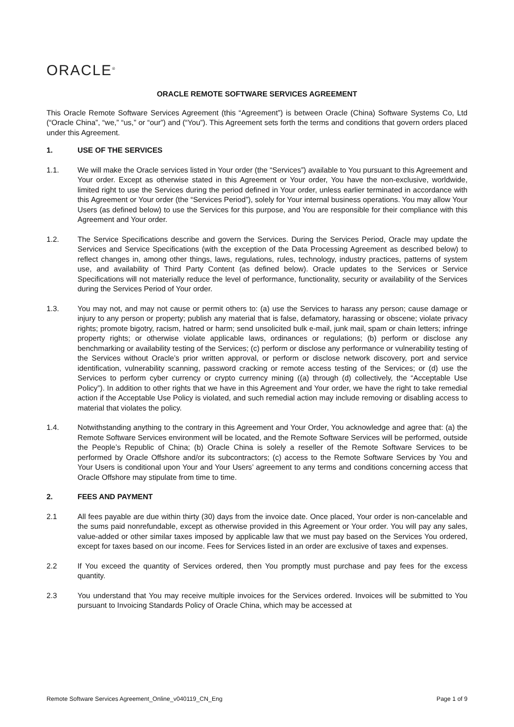ORACLE<sup>®</sup>
ORACLE REMOTE SOFTWARE SERVICES AGREEMENT
This Oracle Remote Software Services Agreement (this “Agreement”) is between Oracle (China) Software Systems Co, Ltd (“Oracle China”, “we,” “us,” or “our”) and (“You”). This Agreement sets forth the terms and conditions that govern orders placed under this Agreement.
1. USE OF THE SERVICES
1.1. We will make the Oracle services listed in Your order (the “Services”) available to You pursuant to this Agreement and Your order. Except as otherwise stated in this Agreement or Your order, You have the non-exclusive, worldwide, limited right to use the Services during the period defined in Your order, unless earlier terminated in accordance with this Agreement or Your order (the “Services Period”), solely for Your internal business operations. You may allow Your Users (as defined below) to use the Services for this purpose, and You are responsible for their compliance with this Agreement and Your order.
1.2. The Service Specifications describe and govern the Services. During the Services Period, Oracle may update the Services and Service Specifications (with the exception of the Data Processing Agreement as described below) to reflect changes in, among other things, laws, regulations, rules, technology, industry practices, patterns of system use, and availability of Third Party Content (as defined below). Oracle updates to the Services or Service Specifications will not materially reduce the level of performance, functionality, security or availability of the Services during the Services Period of Your order.
1.3. You may not, and may not cause or permit others to: (a) use the Services to harass any person; cause damage or injury to any person or property; publish any material that is false, defamatory, harassing or obscene; violate privacy rights; promote bigotry, racism, hatred or harm; send unsolicited bulk e-mail, junk mail, spam or chain letters; infringe property rights; or otherwise violate applicable laws, ordinances or regulations; (b) perform or disclose any benchmarking or availability testing of the Services; (c) perform or disclose any performance or vulnerability testing of the Services without Oracle’s prior written approval, or perform or disclose network discovery, port and service identification, vulnerability scanning, password cracking or remote access testing of the Services; or (d) use the Services to perform cyber currency or crypto currency mining ((a) through (d) collectively, the “Acceptable Use Policy”). In addition to other rights that we have in this Agreement and Your order, we have the right to take remedial action if the Acceptable Use Policy is violated, and such remedial action may include removing or disabling access to material that violates the policy.
1.4. Notwithstanding anything to the contrary in this Agreement and Your Order, You acknowledge and agree that: (a) the Remote Software Services environment will be located, and the Remote Software Services will be performed, outside the People’s Republic of China; (b) Oracle China is solely a reseller of the Remote Software Services to be performed by Oracle Offshore and/or its subcontractors; (c) access to the Remote Software Services by You and Your Users is conditional upon Your and Your Users’ agreement to any terms and conditions concerning access that Oracle Offshore may stipulate from time to time.
2. FEES AND PAYMENT
2.1 All fees payable are due within thirty (30) days from the invoice date. Once placed, Your order is non-cancelable and the sums paid nonrefundable, except as otherwise provided in this Agreement or Your order. You will pay any sales, value-added or other similar taxes imposed by applicable law that we must pay based on the Services You ordered, except for taxes based on our income. Fees for Services listed in an order are exclusive of taxes and expenses.
2.2 If You exceed the quantity of Services ordered, then You promptly must purchase and pay fees for the excess quantity.
2.3 You understand that You may receive multiple invoices for the Services ordered. Invoices will be submitted to You pursuant to Invoicing Standards Policy of Oracle China, which may be accessed at
Remote Software Services Agreement_Online_v040119_CN_Eng Page 1 of 9